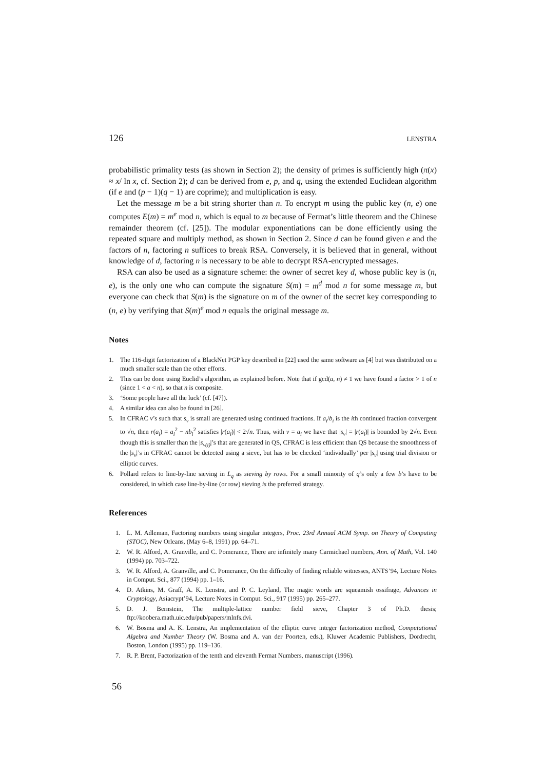126 LENSTRA
probabilistic primality tests (as shown in Section 2); the density of primes is sufficiently high (π(x) ≈ x/ ln x, cf. Section 2); d can be derived from e, p, and q, using the extended Euclidean algorithm (if e and (p − 1)(q − 1) are coprime); and multiplication is easy.
Let the message m be a bit string shorter than n. To encrypt m using the public key (n, e) one computes E(m) = m<sup>e</sup> mod n, which is equal to m because of Fermat’s little theorem and the Chinese remainder theorem (cf. [25]). The modular exponentiations can be done efficiently using the repeated square and multiply method, as shown in Section 2. Since d can be found given e and the factors of n, factoring n suffices to break RSA. Conversely, it is believed that in general, without knowledge of d, factoring n is necessary to be able to decrypt RSA-encrypted messages.
RSA can also be used as a signature scheme: the owner of secret key d, whose public key is (n, e), is the only one who can compute the signature S(m) = m<sup>d</sup> mod n for some message m, but everyone can check that S(m) is the signature on m of the owner of the secret key corresponding to (n, e) by verifying that S(m)<sup>e</sup> mod n equals the original message m.
Notes
1. The 116-digit factorization of a BlackNet PGP key described in [22] used the same software as [4] but was distributed on a much smaller scale than the other efforts.
2. This can be done using Euclid’s algorithm, as explained before. Note that if gcd(a, n) ≠ 1 we have found a factor > 1 of n (since 1 < a < n), so that n is composite.
3. ‘Some people have all the luck’ (cf. [47]).
4. A similar idea can also be found in [26].
5. In CFRAC v’s such that s<sub>v</sub> is small are generated using continued fractions. If a<sub>i</sub>/b<sub>i</sub> is the ith continued fraction convergent to √n, then r(a<sub>i</sub>) = a<sub>i</sub><sup>2</sup> − nb<sub>i</sub><sup>2</sup> satisfies |r(a<sub>i</sub>)| < 2√n. Thus, with v = a<sub>i</sub> we have that |s<sub>v</sub>| = |r(a<sub>i</sub>)| is bounded by 2√n. Even though this is smaller than the |s<sub>v(i)</sub>|’s that are generated in QS, CFRAC is less efficient than QS because the smoothness of the |s<sub>v</sub>|’s in CFRAC cannot be detected using a sieve, but has to be checked ‘individually’ per |s<sub>v</sub>| using trial division or elliptic curves.
6. Pollard refers to line-by-line sieving in L<sub>q</sub> as sieving by rows. For a small minority of q’s only a few b’s have to be considered, in which case line-by-line (or row) sieving is the preferred strategy.
References
1. L. M. Adleman, Factoring numbers using singular integers, Proc. 23rd Annual ACM Symp. on Theory of Computing (STOC), New Orleans, (May 6–8, 1991) pp. 64–71.
2. W. R. Alford, A. Granville, and C. Pomerance, There are infinitely many Carmichael numbers, Ann. of Math, Vol. 140 (1994) pp. 703–722.
3. W. R. Alford, A. Granville, and C. Pomerance, On the difficulty of finding reliable witnesses, ANTS’94, Lecture Notes in Comput. Sci., 877 (1994) pp. 1–16.
4. D. Atkins, M. Graff, A. K. Lenstra, and P. C. Leyland, The magic words are squeamish ossifrage, Advances in Cryptology, Asiacrypt’94, Lecture Notes in Comput. Sci., 917 (1995) pp. 265–277.
5. D. J. Bernstein, The multiple-lattice number field sieve, Chapter 3 of Ph.D. thesis; ftp://koobera.math.uic.edu/pub/papers/mlnfs.dvi.
6. W. Bosma and A. K. Lenstra, An implementation of the elliptic curve integer factorization method, Computational Algebra and Number Theory (W. Bosma and A. van der Poorten, eds.), Kluwer Academic Publishers, Dordrecht, Boston, London (1995) pp. 119–136.
7. R. P. Brent, Factorization of the tenth and eleventh Fermat Numbers, manuscript (1996).
56